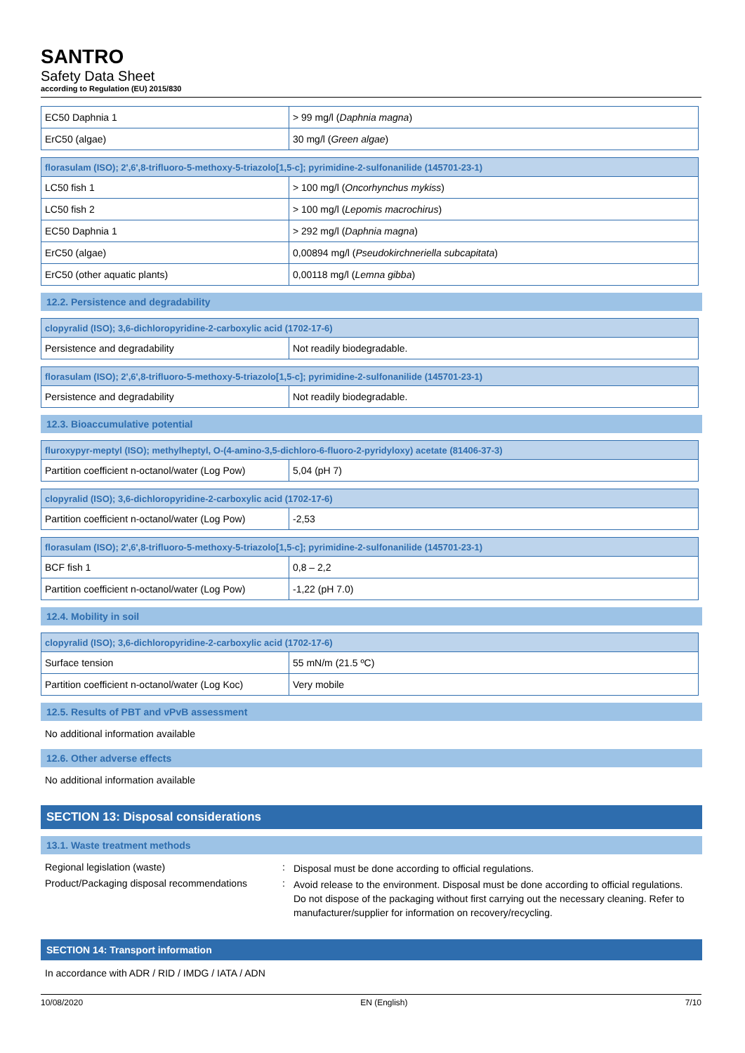SANTRO
Safety Data Sheet
according to Regulation (EU) 2015/830
| EC50 Daphnia 1 | > 99 mg/l ( Daphnia magna ) |
| ErC50 (algae) | 30 mg/l ( Green algae ) |
| florasulam (ISO); 2',6',8-trifluoro-5-methoxy-5-triazolo[1,5-c]; pyrimidine-2-sulfonanilide (145701-23-1) | |
| LC50 fish 1 | > 100 mg/l ( Oncorhynchus mykiss ) |
| LC50 fish 2 | > 100 mg/l ( Lepomis macrochirus ) |
| EC50 Daphnia 1 | > 292 mg/l ( Daphnia magna ) |
| ErC50 (algae) | 0,00894 mg/l ( Pseudokirchneriella subcapitata ) |
| ErC50 (other aquatic plants) | 0,00118 mg/l ( Lemna gibba ) |
12.2. Persistence and degradability
| clopyralid (ISO); 3,6-dichloropyridine-2-carboxylic acid (1702-17-6) | |
| Persistence and degradability | Not readily biodegradable. |
| florasulam (ISO); 2',6',8-trifluoro-5-methoxy-5-triazolo[1,5-c]; pyrimidine-2-sulfonanilide (145701-23-1) | |
| Persistence and degradability | Not readily biodegradable. |
12.3. Bioaccumulative potential
| fluroxypyr-meptyl (ISO); methylheptyl, O-(4-amino-3,5-dichloro-6-fluoro-2-pyridyloxy) acetate (81406-37-3) | |
| Partition coefficient n-octanol/water (Log Pow) | 5,04 (pH 7) |
| clopyralid (ISO); 3,6-dichloropyridine-2-carboxylic acid (1702-17-6) | |
| Partition coefficient n-octanol/water (Log Pow) | -2,53 |
| florasulam (ISO); 2',6',8-trifluoro-5-methoxy-5-triazolo[1,5-c]; pyrimidine-2-sulfonanilide (145701-23-1) | |
| BCF fish 1 | 0,8 – 2,2 |
| Partition coefficient n-octanol/water (Log Pow) | -1,22 (pH 7.0) |
12.4. Mobility in soil
| clopyralid (ISO); 3,6-dichloropyridine-2-carboxylic acid (1702-17-6) | |
| Surface tension | 55 mN/m (21.5 ºC) |
| Partition coefficient n-octanol/water (Log Koc) | Very mobile |
12.5. Results of PBT and vPvB assessment
No additional information available
12.6. Other adverse effects
No additional information available
SECTION 13: Disposal considerations
13.1. Waste treatment methods
Regional legislation (waste) :
Disposal must be done according to official regulations.
Product/Packaging disposal recommendations
:
Avoid release to the environment. Disposal must be done according to official regulations. Do not dispose of the packaging without first carrying out the necessary cleaning. Refer to manufacturer/supplier for information on recovery/recycling.
SECTION 14: Transport information
In accordance with ADR / RID / IMDG / IATA / ADN
10/08/2020 EN (English) 7/10